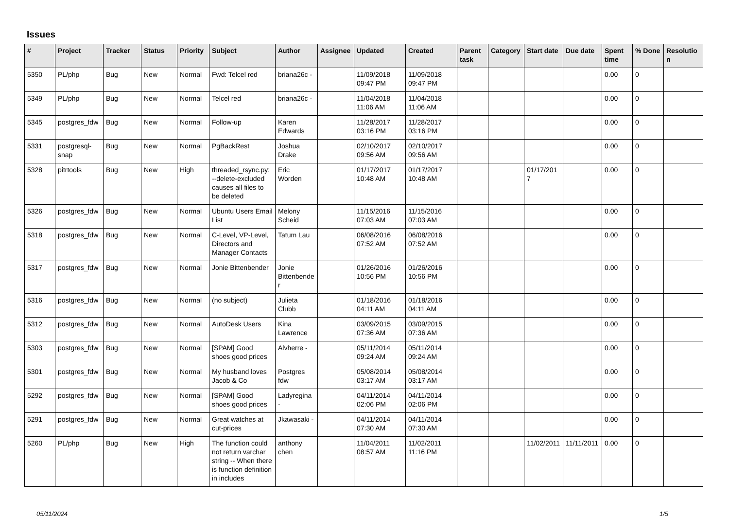Issues
| # | Project | Tracker | Status | Priority | Subject | Author | Assignee | Updated | Created | Parent task | Category | Start date | Due date | Spent time | % Done | Resolution |
| --- | --- | --- | --- | --- | --- | --- | --- | --- | --- | --- | --- | --- | --- | --- | --- | --- |
| 5350 | PL/php | Bug | New | Normal | Fwd: Telcel red | briana26c - | | 11/09/2018 09:47 PM | 11/09/2018 09:47 PM | | | | | 0.00 | 0 | |
| 5349 | PL/php | Bug | New | Normal | Telcel red | briana26c - | | 11/04/2018 11:06 AM | 11/04/2018 11:06 AM | | | | | 0.00 | 0 | |
| 5345 | postgres_fdw | Bug | New | Normal | Follow-up | Karen Edwards | | 11/28/2017 03:16 PM | 11/28/2017 03:16 PM | | | | | 0.00 | 0 | |
| 5331 | postgresql-snap | Bug | New | Normal | PgBackRest | Joshua Drake | | 02/10/2017 09:56 AM | 02/10/2017 09:56 AM | | | | | 0.00 | 0 | |
| 5328 | pitrtools | Bug | New | High | threaded_rsync.py: --delete-excluded causes all files to be deleted | Eric Worden | | 01/17/2017 10:48 AM | 01/17/2017 10:48 AM | | | 01/17/2017 | | 0.00 | 0 | |
| 5326 | postgres_fdw | Bug | New | Normal | Ubuntu Users Email List | Melony Scheid | | 11/15/2016 07:03 AM | 11/15/2016 07:03 AM | | | | | 0.00 | 0 | |
| 5318 | postgres_fdw | Bug | New | Normal | C-Level, VP-Level, Directors and Manager Contacts | Tatum Lau | | 06/08/2016 07:52 AM | 06/08/2016 07:52 AM | | | | | 0.00 | 0 | |
| 5317 | postgres_fdw | Bug | New | Normal | Jonie Bittenbender | Jonie Bittenbender | | 01/26/2016 10:56 PM | 01/26/2016 10:56 PM | | | | | 0.00 | 0 | |
| 5316 | postgres_fdw | Bug | New | Normal | (no subject) | Julieta Clubb | | 01/18/2016 04:11 AM | 01/18/2016 04:11 AM | | | | | 0.00 | 0 | |
| 5312 | postgres_fdw | Bug | New | Normal | AutoDesk Users | Kina Lawrence | | 03/09/2015 07:36 AM | 03/09/2015 07:36 AM | | | | | 0.00 | 0 | |
| 5303 | postgres_fdw | Bug | New | Normal | [SPAM] Good shoes good prices | Alvherre - | | 05/11/2014 09:24 AM | 05/11/2014 09:24 AM | | | | | 0.00 | 0 | |
| 5301 | postgres_fdw | Bug | New | Normal | My husband loves Jacob & Co | Postgres fdw | | 05/08/2014 03:17 AM | 05/08/2014 03:17 AM | | | | | 0.00 | 0 | |
| 5292 | postgres_fdw | Bug | New | Normal | [SPAM] Good shoes good prices | Ladyregina - | | 04/11/2014 02:06 PM | 04/11/2014 02:06 PM | | | | | 0.00 | 0 | |
| 5291 | postgres_fdw | Bug | New | Normal | Great watches at cut-prices | Jkawasaki - | | 04/11/2014 07:30 AM | 04/11/2014 07:30 AM | | | | | 0.00 | 0 | |
| 5260 | PL/php | Bug | New | High | The function could not return varchar string -- When there is function definition in includes | anthony chen | | 11/04/2011 08:57 AM | 11/02/2011 11:16 PM | | | 11/02/2011 | 11/11/2011 | 0.00 | 0 | |
05/11/2024 1/5